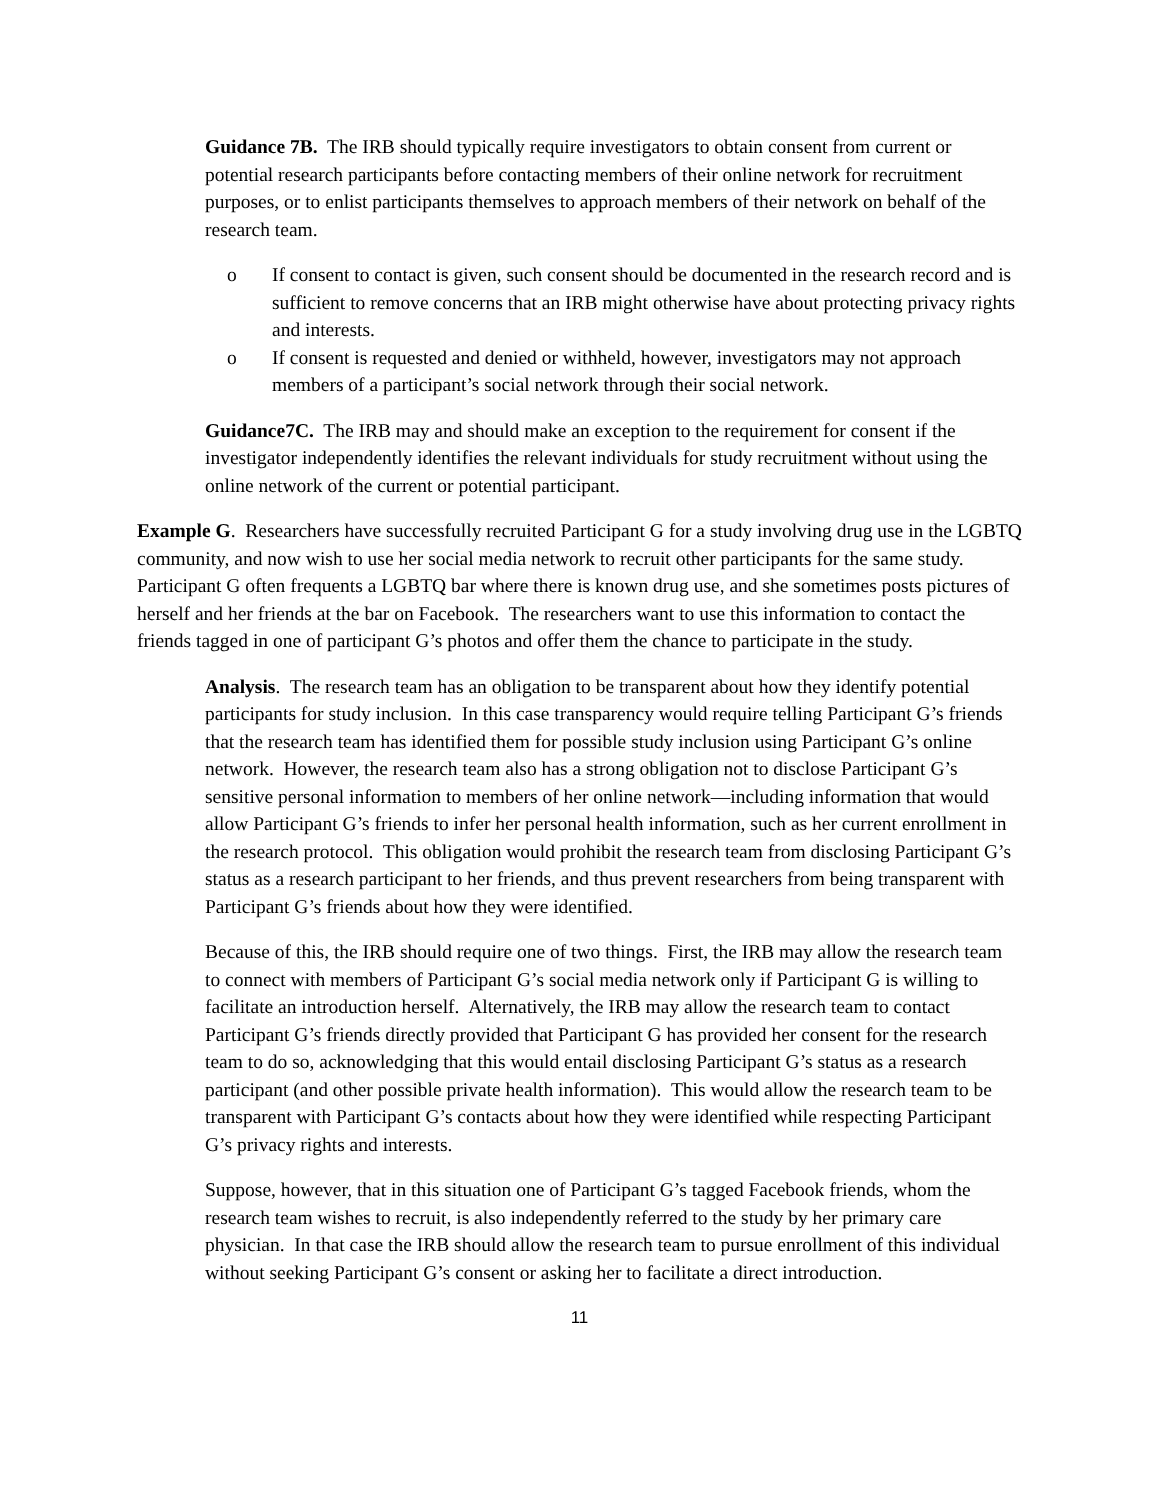Guidance 7B. The IRB should typically require investigators to obtain consent from current or potential research participants before contacting members of their online network for recruitment purposes, or to enlist participants themselves to approach members of their network on behalf of the research team.
o If consent to contact is given, such consent should be documented in the research record and is sufficient to remove concerns that an IRB might otherwise have about protecting privacy rights and interests.
o If consent is requested and denied or withheld, however, investigators may not approach members of a participant’s social network through their social network.
Guidance7C. The IRB may and should make an exception to the requirement for consent if the investigator independently identifies the relevant individuals for study recruitment without using the online network of the current or potential participant.
Example G. Researchers have successfully recruited Participant G for a study involving drug use in the LGBTQ community, and now wish to use her social media network to recruit other participants for the same study. Participant G often frequents a LGBTQ bar where there is known drug use, and she sometimes posts pictures of herself and her friends at the bar on Facebook. The researchers want to use this information to contact the friends tagged in one of participant G’s photos and offer them the chance to participate in the study.
Analysis. The research team has an obligation to be transparent about how they identify potential participants for study inclusion. In this case transparency would require telling Participant G’s friends that the research team has identified them for possible study inclusion using Participant G’s online network. However, the research team also has a strong obligation not to disclose Participant G’s sensitive personal information to members of her online network—including information that would allow Participant G’s friends to infer her personal health information, such as her current enrollment in the research protocol. This obligation would prohibit the research team from disclosing Participant G’s status as a research participant to her friends, and thus prevent researchers from being transparent with Participant G’s friends about how they were identified.
Because of this, the IRB should require one of two things. First, the IRB may allow the research team to connect with members of Participant G’s social media network only if Participant G is willing to facilitate an introduction herself. Alternatively, the IRB may allow the research team to contact Participant G’s friends directly provided that Participant G has provided her consent for the research team to do so, acknowledging that this would entail disclosing Participant G’s status as a research participant (and other possible private health information). This would allow the research team to be transparent with Participant G’s contacts about how they were identified while respecting Participant G’s privacy rights and interests.
Suppose, however, that in this situation one of Participant G’s tagged Facebook friends, whom the research team wishes to recruit, is also independently referred to the study by her primary care physician. In that case the IRB should allow the research team to pursue enrollment of this individual without seeking Participant G’s consent or asking her to facilitate a direct introduction.
11